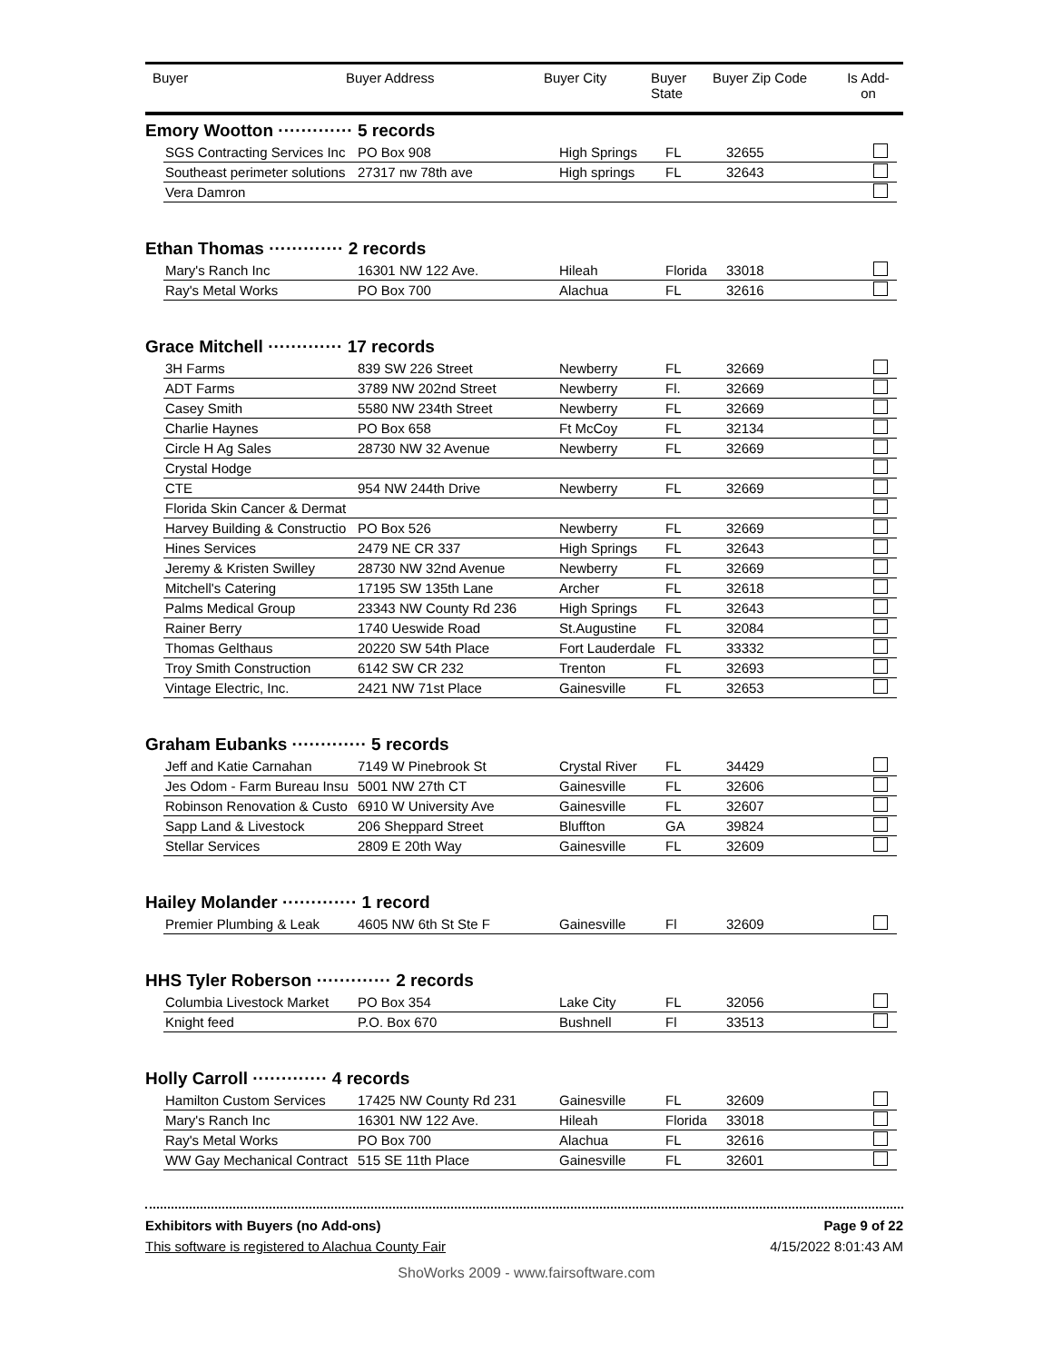| Buyer | Buyer Address | Buyer City | Buyer State | Buyer Zip Code | Is Add- on |
| --- | --- | --- | --- | --- | --- |
Emory Wootton ············· 5 records
| SGS Contracting Services Inc | PO Box 908 | High Springs | FL | 32655 | |
| Southeast perimeter solutions | 27317 nw 78th ave | High springs | FL | 32643 | |
| Vera Damron | | | | | |
Ethan Thomas ············· 2 records
| Mary's Ranch Inc | 16301 NW 122 Ave. | Hileah | Florida | 33018 | |
| Ray's Metal Works | PO Box 700 | Alachua | FL | 32616 | |
Grace Mitchell ············· 17 records
| 3H Farms | 839 SW 226 Street | Newberry | FL | 32669 | |
| ADT Farms | 3789 NW 202nd Street | Newberry | Fl. | 32669 | |
| Casey Smith | 5580 NW 234th Street | Newberry | FL | 32669 | |
| Charlie Haynes | PO Box 658 | Ft McCoy | FL | 32134 | |
| Circle H Ag Sales | 28730 NW 32 Avenue | Newberry | FL | 32669 | |
| Crystal Hodge | | | | | |
| CTE | 954 NW 244th Drive | Newberry | FL | 32669 | |
| Florida Skin Cancer & Dermat | | | | | |
| Harvey Building & Constructio | PO Box 526 | Newberry | FL | 32669 | |
| Hines Services | 2479 NE CR 337 | High Springs | FL | 32643 | |
| Jeremy & Kristen Swilley | 28730 NW 32nd Avenue | Newberry | FL | 32669 | |
| Mitchell's Catering | 17195 SW 135th Lane | Archer | FL | 32618 | |
| Palms Medical Group | 23343 NW County Rd 236 | High Springs | FL | 32643 | |
| Rainer Berry | 1740 Ueswide Road | St.Augustine | FL | 32084 | |
| Thomas Gelthaus | 20220 SW 54th Place | Fort Lauderdale | FL | 33332 | |
| Troy Smith Construction | 6142 SW CR 232 | Trenton | FL | 32693 | |
| Vintage Electric, Inc. | 2421 NW 71st Place | Gainesville | FL | 32653 | |
Graham Eubanks ············· 5 records
| Jeff and Katie Carnahan | 7149 W Pinebrook St | Crystal River | FL | 34429 | |
| Jes Odom - Farm Bureau Insu | 5001 NW 27th CT | Gainesville | FL | 32606 | |
| Robinson Renovation & Custo | 6910 W University Ave | Gainesville | FL | 32607 | |
| Sapp Land & Livestock | 206 Sheppard Street | Bluffton | GA | 39824 | |
| Stellar Services | 2809 E 20th Way | Gainesville | FL | 32609 | |
Hailey Molander ············· 1 record
| Premier Plumbing & Leak | 4605 NW 6th St Ste F | Gainesville | Fl | 32609 | |
HHS Tyler Roberson ············· 2 records
| Columbia Livestock Market | PO Box 354 | Lake City | FL | 32056 | |
| Knight feed | P.O. Box 670 | Bushnell | Fl | 33513 | |
Holly Carroll ············· 4 records
| Hamilton Custom Services | 17425 NW County Rd 231 | Gainesville | FL | 32609 | |
| Mary's Ranch Inc | 16301 NW 122 Ave. | Hileah | Florida | 33018 | |
| Ray's Metal Works | PO Box 700 | Alachua | FL | 32616 | |
| WW Gay Mechanical Contract | 515 SE 11th Place | Gainesville | FL | 32601 | |
Exhibitors with Buyers (no Add-ons) Page 9 of 22
This software is registered to Alachua County Fair 4/15/2022 8:01:43 AM
ShoWorks 2009 - www.fairsoftware.com